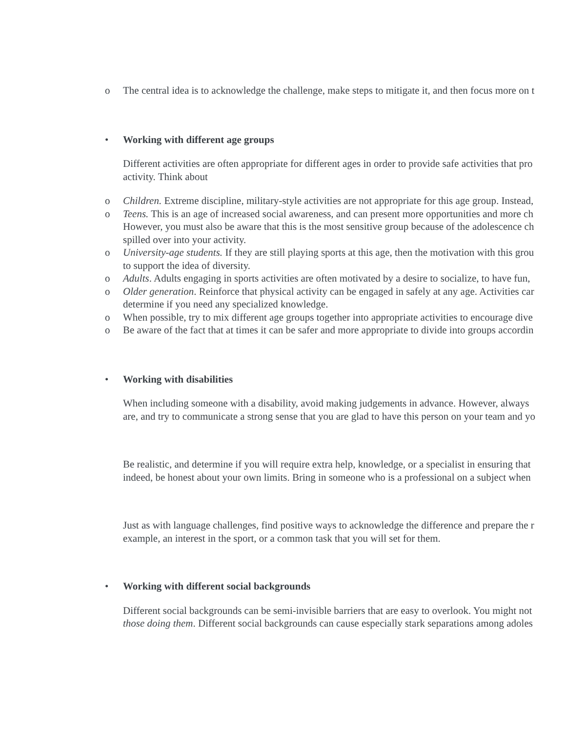o The central idea is to acknowledge the challenge, make steps to mitigate it, and then focus more on t
• Working with different age groups
Different activities are often appropriate for different ages in order to provide safe activities that pro
activity. Think about
o Children. Extreme discipline, military-style activities are not appropriate for this age group. Instead,
o Teens. This is an age of increased social awareness, and can present more opportunities and more ch
However, you must also be aware that this is the most sensitive group because of the adolescence ch
spilled over into your activity.
o University-age students. If they are still playing sports at this age, then the motivation with this grou
to support the idea of diversity.
o Adults. Adults engaging in sports activities are often motivated by a desire to socialize, to have fun,
o Older generation. Reinforce that physical activity can be engaged in safely at any age. Activities car
determine if you need any specialized knowledge.
o When possible, try to mix different age groups together into appropriate activities to encourage dive
o Be aware of the fact that at times it can be safer and more appropriate to divide into groups accordin
• Working with disabilities
When including someone with a disability, avoid making judgements in advance. However, always
are, and try to communicate a strong sense that you are glad to have this person on your team and yo
Be realistic, and determine if you will require extra help, knowledge, or a specialist in ensuring that
indeed, be honest about your own limits. Bring in someone who is a professional on a subject when
Just as with language challenges, find positive ways to acknowledge the difference and prepare the r
example, an interest in the sport, or a common task that you will set for them.
• Working with different social backgrounds
Different social backgrounds can be semi-invisible barriers that are easy to overlook. You might not
those doing them. Different social backgrounds can cause especially stark separations among adoles